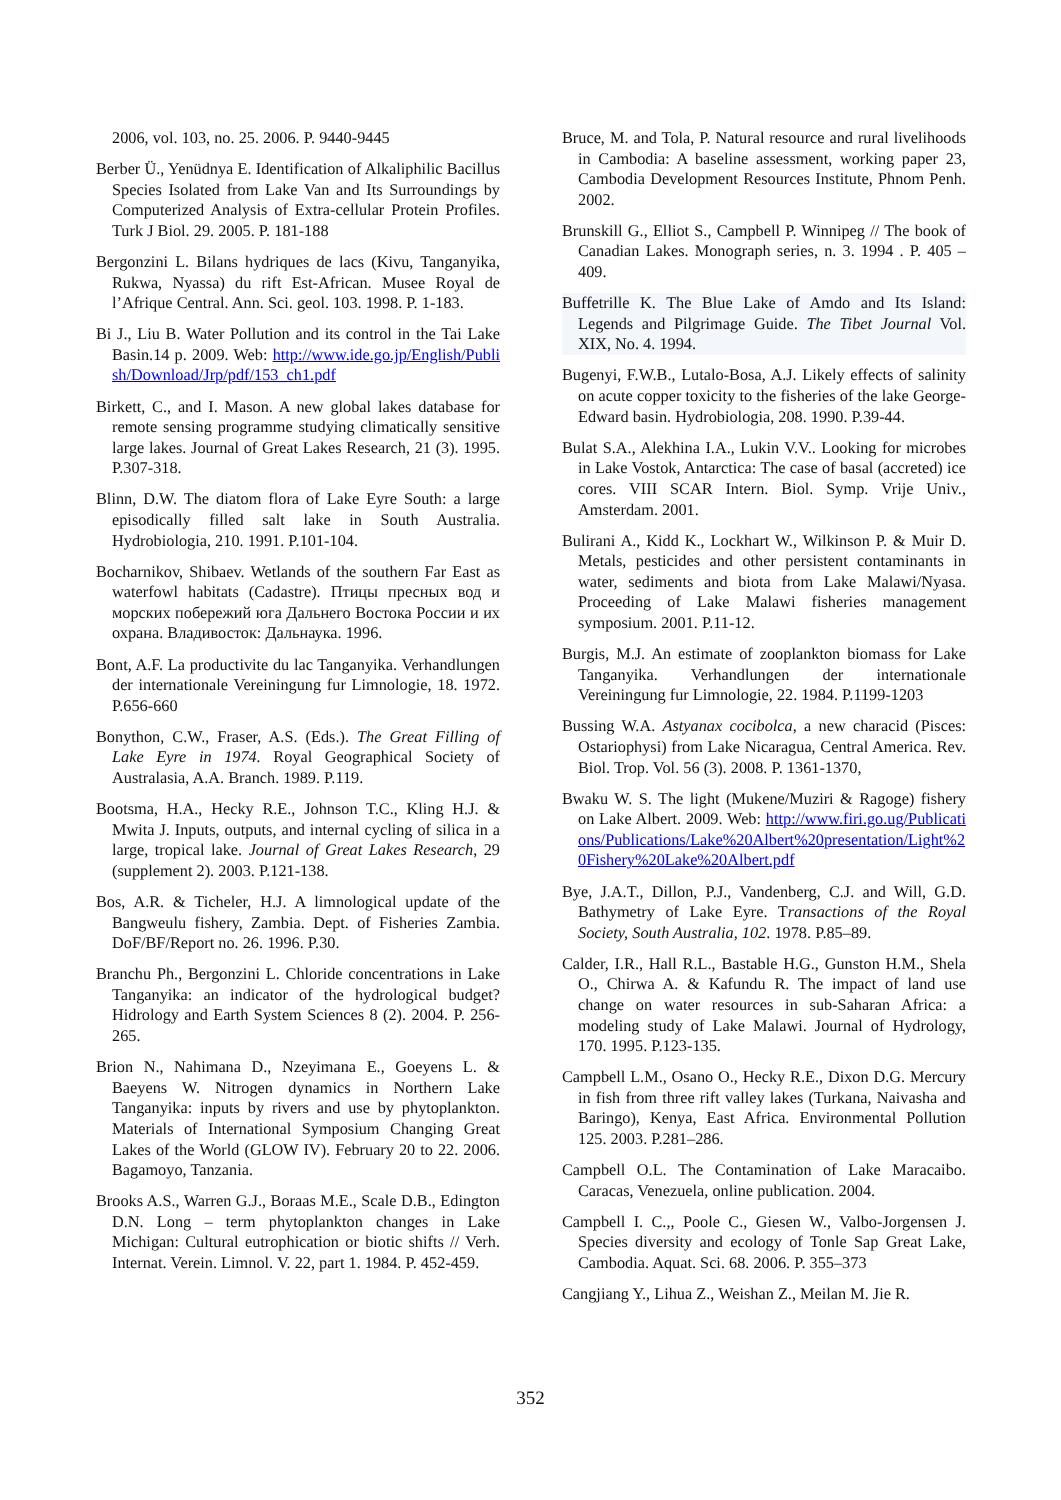2006, vol. 103, no. 25. 2006. P. 9440-9445
Berber Ü., Yenüdnya E. Identification of Alkaliphilic Bacillus Species Isolated from Lake Van and Its Surroundings by Computerized Analysis of Extra-cellular Protein Profiles. Turk J Biol. 29. 2005. P. 181-188
Bergonzini L. Bilans hydriques de lacs (Kivu, Tanganyika, Rukwa, Nyassa) du rift Est-African. Musee Royal de l’Afrique Central. Ann. Sci. geol. 103. 1998. P. 1-183.
Bi J., Liu B. Water Pollution and its control in the Tai Lake Basin.14 p. 2009. Web: http://www.ide.go.jp/English/Publish/Download/Jrp/pdf/153_ch1.pdf
Birkett, C., and I. Mason. A new global lakes database for remote sensing programme studying climatically sensitive large lakes. Journal of Great Lakes Research, 21 (3). 1995. P.307-318.
Blinn, D.W. The diatom flora of Lake Eyre South: a large episodically filled salt lake in South Australia. Hydrobiologia, 210. 1991. P.101-104.
Bocharnikov, Shibaev. Wetlands of the southern Far East as waterfowl habitats (Cadastre). Птицы пресных вод и морских побережий юга Дальнего Востока России и их охрана. Владивосток: Дальнаука. 1996.
Bont, A.F. La productivite du lac Tanganyika. Verhandlungen der internationale Vereiningung fur Limnologie, 18. 1972. P.656-660
Bonython, C.W., Fraser, A.S. (Eds.). The Great Filling of Lake Eyre in 1974. Royal Geographical Society of Australasia, A.A. Branch. 1989. P.119.
Bootsma, H.A., Hecky R.E., Johnson T.C., Kling H.J. & Mwita J. Inputs, outputs, and internal cycling of silica in a large, tropical lake. Journal of Great Lakes Research, 29 (supplement 2). 2003. P.121-138.
Bos, A.R. & Ticheler, H.J. A limnological update of the Bangweulu fishery, Zambia. Dept. of Fisheries Zambia. DoF/BF/Report no. 26. 1996. P.30.
Branchu Ph., Bergonzini L. Chloride concentrations in Lake Tanganyika: an indicator of the hydrological budget? Hidrology and Earth System Sciences 8 (2). 2004. P. 256-265.
Brion N., Nahimana D., Nzeyimana E., Goeyens L. & Baeyens W. Nitrogen dynamics in Northern Lake Tanganyika: inputs by rivers and use by phytoplankton. Materials of International Symposium Changing Great Lakes of the World (GLOW IV). February 20 to 22. 2006. Bagamoyo, Tanzania.
Brooks A.S., Warren G.J., Boraas M.E., Scale D.B., Edington D.N. Long – term phytoplankton changes in Lake Michigan: Cultural eutrophication or biotic shifts // Verh. Internat. Verein. Limnol. V. 22, part 1. 1984. P. 452-459.
Bruce, M. and Tola, P. Natural resource and rural livelihoods in Cambodia: A baseline assessment, working paper 23, Cambodia Development Resources Institute, Phnom Penh. 2002.
Brunskill G., Elliot S., Campbell P. Winnipeg // The book of Canadian Lakes. Monograph series, n. 3. 1994 . P. 405 – 409.
Buffetrille K. The Blue Lake of Amdo and Its Island: Legends and Pilgrimage Guide. The Tibet Journal Vol. XIX, No. 4. 1994.
Bugenyi, F.W.B., Lutalo-Bosa, A.J. Likely effects of salinity on acute copper toxicity to the fisheries of the lake George-Edward basin. Hydrobiologia, 208. 1990. P.39-44.
Bulat S.A., Alekhina I.A., Lukin V.V.. Looking for microbes in Lake Vostok, Antarctica: The case of basal (accreted) ice cores. VIII SCAR Intern. Biol. Symp. Vrije Univ., Amsterdam. 2001.
Bulirani A., Kidd K., Lockhart W., Wilkinson P. & Muir D. Metals, pesticides and other persistent contaminants in water, sediments and biota from Lake Malawi/Nyasa. Proceeding of Lake Malawi fisheries management symposium. 2001. P.11-12.
Burgis, M.J. An estimate of zooplankton biomass for Lake Tanganyika. Verhandlungen der internationale Vereiningung fur Limnologie, 22. 1984. P.1199-1203
Bussing W.A. Astyanax cocibolca, a new characid (Pisces: Ostariophysi) from Lake Nicaragua, Central America. Rev. Biol. Trop. Vol. 56 (3). 2008. P. 1361-1370,
Bwaku W. S. The light (Mukene/Muziri & Ragoge) fishery on Lake Albert. 2009. Web: http://www.firi.go.ug/Publications/Publications/Lake%20Albert%20presentation/Light%20Fishery%20Lake%20Albert.pdf
Bye, J.A.T., Dillon, P.J., Vandenberg, C.J. and Will, G.D. Bathymetry of Lake Eyre. Transactions of the Royal Society, South Australia, 102. 1978. P.85–89.
Calder, I.R., Hall R.L., Bastable H.G., Gunston H.M., Shela O., Chirwa A. & Kafundu R. The impact of land use change on water resources in sub-Saharan Africa: a modeling study of Lake Malawi. Journal of Hydrology, 170. 1995. P.123-135.
Campbell L.M., Osano O., Hecky R.E., Dixon D.G. Mercury in fish from three rift valley lakes (Turkana, Naivasha and Baringo), Kenya, East Africa. Environmental Pollution 125. 2003. P.281–286.
Campbell O.L. The Contamination of Lake Maracaibo. Caracas, Venezuela, online publication. 2004.
Campbell I. C.,, Poole C., Giesen W., Valbo-Jorgensen J. Species diversity and ecology of Tonle Sap Great Lake, Cambodia. Aquat. Sci. 68. 2006. P. 355–373
Cangjiang Y., Lihua Z., Weishan Z., Meilan M. Jie R.
352